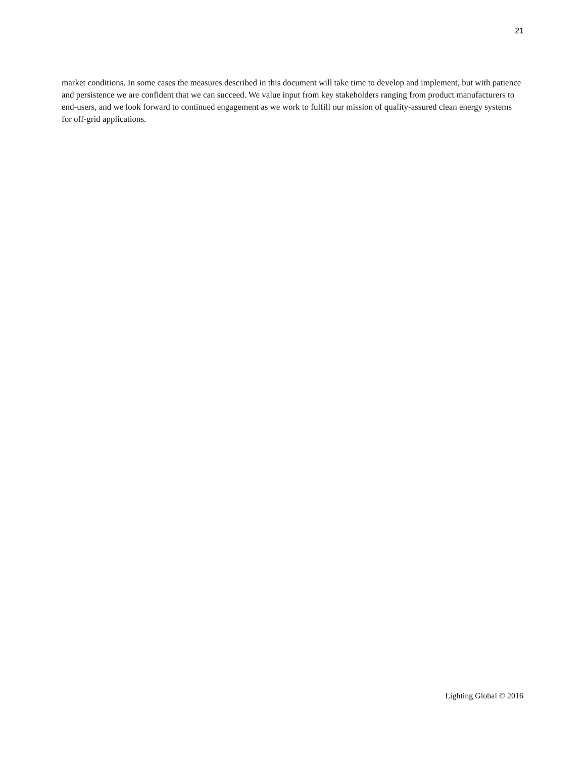21
market conditions. In some cases the measures described in this document will take time to develop and implement, but with patience and persistence we are confident that we can succeed. We value input from key stakeholders ranging from product manufacturers to end-users, and we look forward to continued engagement as we work to fulfill our mission of quality-assured clean energy systems for off-grid applications.
Lighting Global © 2016